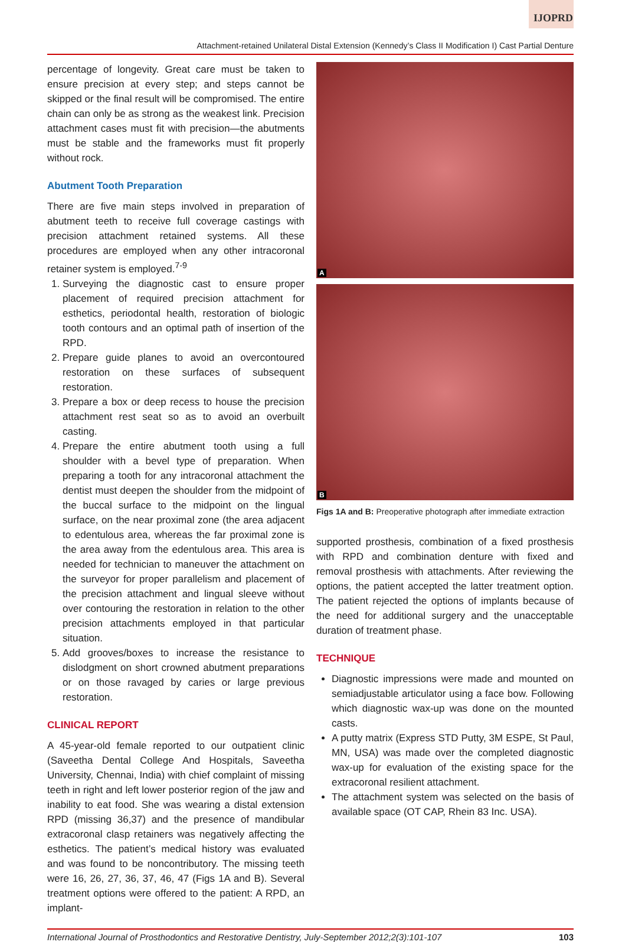IJOPRD
Attachment-retained Unilateral Distal Extension (Kennedy’s Class II Modification I) Cast Partial Denture
percentage of longevity. Great care must be taken to ensure precision at every step; and steps cannot be skipped or the final result will be compromised. The entire chain can only be as strong as the weakest link. Precision attachment cases must fit with precision—the abutments must be stable and the frameworks must fit properly without rock.
Abutment Tooth Preparation
There are five main steps involved in preparation of abutment teeth to receive full coverage castings with precision attachment retained systems. All these procedures are employed when any other intracoronal retainer system is employed.<sup>7-9</sup>
1. Surveying the diagnostic cast to ensure proper placement of required precision attachment for esthetics, periodontal health, restoration of biologic tooth contours and an optimal path of insertion of the RPD.
2. Prepare guide planes to avoid an overcontoured restoration on these surfaces of subsequent restoration.
3. Prepare a box or deep recess to house the precision attachment rest seat so as to avoid an overbuilt casting.
4. Prepare the entire abutment tooth using a full shoulder with a bevel type of preparation. When preparing a tooth for any intracoronal attachment the dentist must deepen the shoulder from the midpoint of the buccal surface to the midpoint on the lingual surface, on the near proximal zone (the area adjacent to edentulous area, whereas the far proximal zone is the area away from the edentulous area. This area is needed for technician to maneuver the attachment on the surveyor for proper parallelism and placement of the precision attachment and lingual sleeve without over contouring the restoration in relation to the other precision attachments employed in that particular situation.
5. Add grooves/boxes to increase the resistance to dislodgment on short crowned abutment preparations or on those ravaged by caries or large previous restoration.
CLINICAL REPORT
A 45-year-old female reported to our outpatient clinic (Saveetha Dental College And Hospitals, Saveetha University, Chennai, India) with chief complaint of missing teeth in right and left lower posterior region of the jaw and inability to eat food. She was wearing a distal extension RPD (missing 36,37) and the presence of mandibular extracoronal clasp retainers was negatively affecting the esthetics. The patient’s medical history was evaluated and was found to be noncontributory. The missing teeth were 16, 26, 27, 36, 37, 46, 47 (Figs 1A and B). Several treatment options were offered to the patient: A RPD, an implant-
A
B
Figs 1A and B: Preoperative photograph after immediate extraction
supported prosthesis, combination of a fixed prosthesis with RPD and combination denture with fixed and removal prosthesis with attachments. After reviewing the options, the patient accepted the latter treatment option. The patient rejected the options of implants because of the need for additional surgery and the unacceptable duration of treatment phase.
TECHNIQUE
Diagnostic impressions were made and mounted on semiadjustable articulator using a face bow. Following which diagnostic wax-up was done on the mounted casts.
A putty matrix (Express STD Putty, 3M ESPE, St Paul, MN, USA) was made over the completed diagnostic wax-up for evaluation of the existing space for the extracoronal resilient attachment.
The attachment system was selected on the basis of available space (OT CAP, Rhein 83 Inc. USA).
International Journal of Prosthodontics and Restorative Dentistry, July-September 2012;2(3):101-107 103